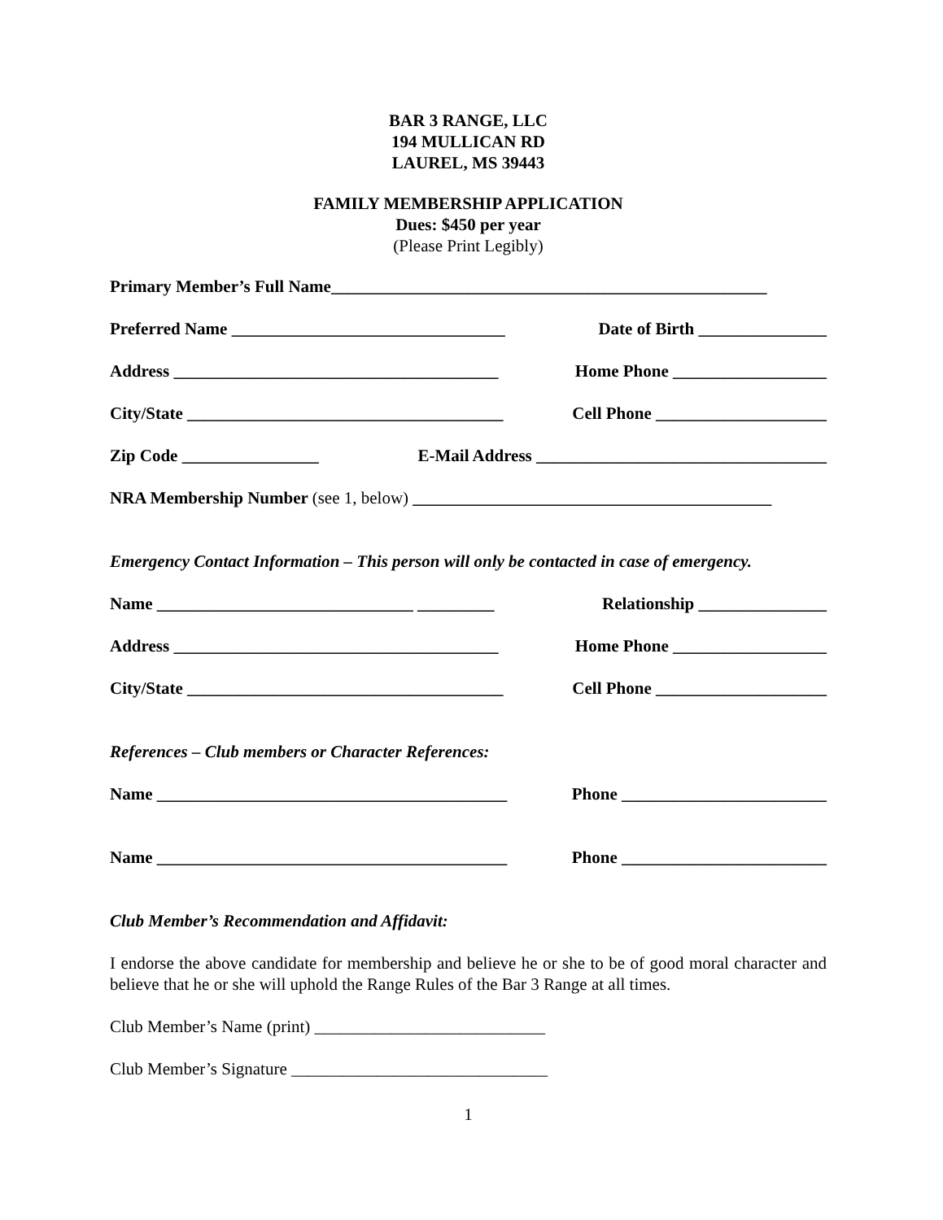BAR 3 RANGE, LLC
194 MULLICAN RD
LAUREL, MS 39443
FAMILY MEMBERSHIP APPLICATION
Dues: $450 per year
(Please Print Legibly)
Primary Member’s Full Name___________________________________________________
Preferred Name ________________________________ Date of Birth _______________
Address ______________________________________ Home Phone __________________
City/State _____________________________________ Cell Phone ____________________
Zip Code ________________ E-Mail Address __________________________________
NRA Membership Number (see 1, below) __________________________________________
Emergency Contact Information – This person will only be contacted in case of emergency.
Name ______________________________ _________ Relationship _______________
Address ______________________________________ Home Phone __________________
City/State _____________________________________ Cell Phone ____________________
References – Club members or Character References:
Name _________________________________________ Phone ________________________
Name _________________________________________ Phone ________________________
Club Member’s Recommendation and Affidavit:
I endorse the above candidate for membership and believe he or she to be of good moral character and believe that he or she will uphold the Range Rules of the Bar 3 Range at all times.
Club Member’s Name (print) ___________________________
Club Member’s Signature ______________________________
1